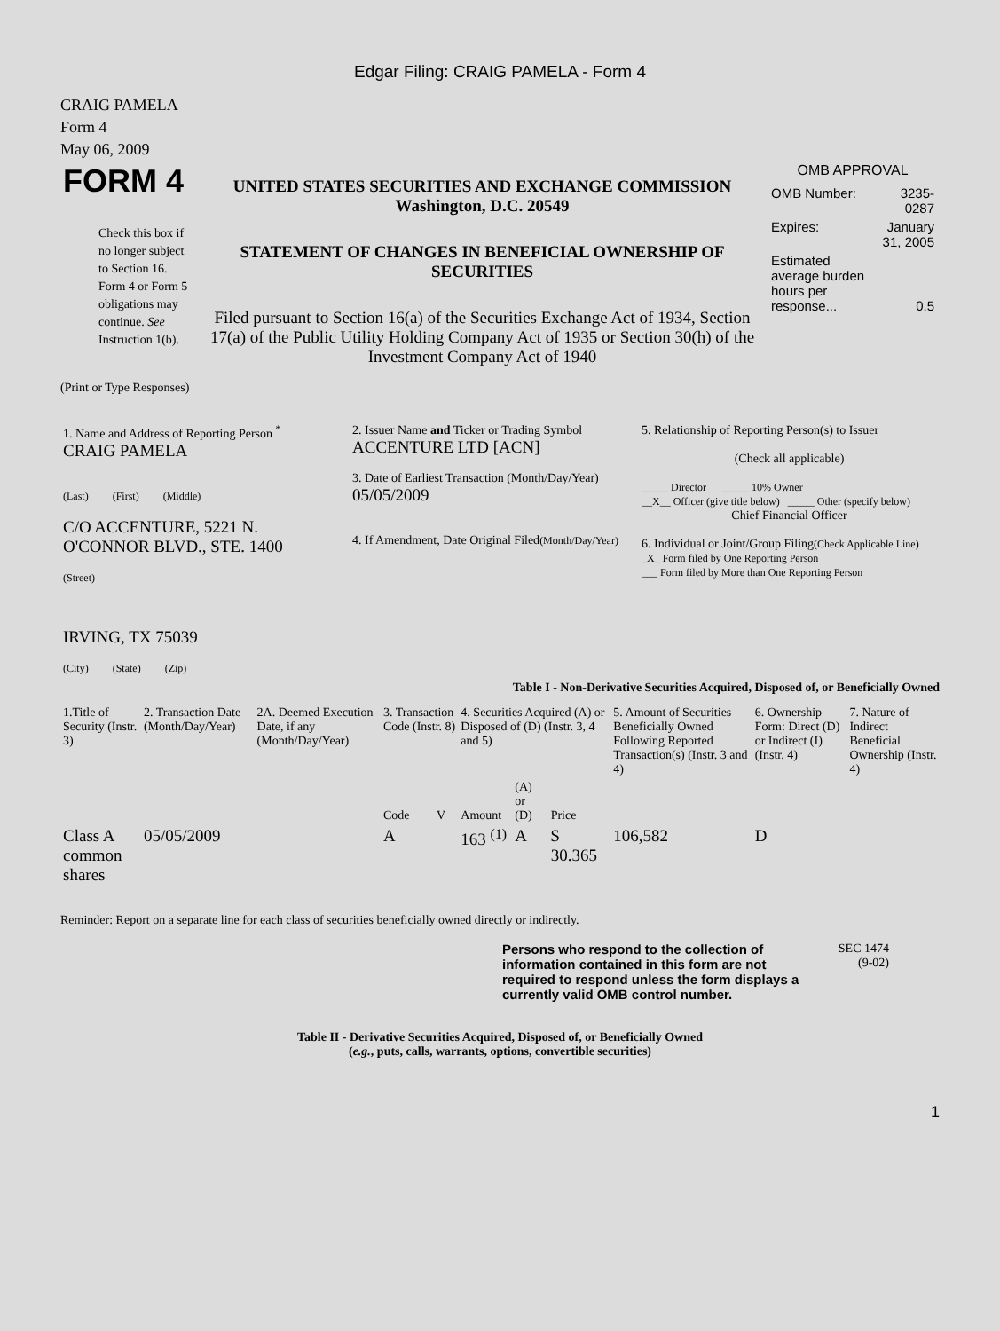Edgar Filing: CRAIG PAMELA - Form 4
CRAIG PAMELA
Form 4
May 06, 2009
| FORM 4 Check this box if no longer subject to Section 16. Form 4 or Form 5 obligations may continue. See Instruction 1(b). | UNITED STATES SECURITIES AND EXCHANGE COMMISSION Washington, D.C. 20549 STATEMENT OF CHANGES IN BENEFICIAL OWNERSHIP OF SECURITIES Filed pursuant to Section 16(a) of the Securities Exchange Act of 1934, Section 17(a) of the Public Utility Holding Company Act of 1935 or Section 30(h) of the Investment Company Act of 1940 | OMB APPROVAL / OMB Number: / 3235-0287 / / Expires: / January 31, 2005 / / Estimated average burden hours per response... / 0.5 / |
(Print or Type Responses)
| 1. Name and Address of Reporting Person <sup>*</sup> CRAIG PAMELA (Last) (First) (Middle) C/O ACCENTURE, 5221 N. O'CONNOR BLVD., STE. 1400 (Street) IRVING, TX 75039 (City) (State) (Zip) | 2. Issuer Name and Ticker or Trading Symbol ACCENTURE LTD [ACN] 3. Date of Earliest Transaction (Month/Day/Year) 05/05/2009 4. If Amendment, Date Original Filed (Month/Day/Year) | 5. Relationship of Reporting Person(s) to Issuer (Check all applicable) _____ Director _____ 10% Owner __X__ Officer (give title below) _____ Other (specify below) Chief Financial Officer 6. Individual or Joint/Group Filing (Check Applicable Line) _X_ Form filed by One Reporting Person ___ Form filed by More than One Reporting Person |
Table I - Non-Derivative Securities Acquired, Disposed of, or Beneficially Owned
| 1.Title of Security (Instr. 3) | 2. Transaction Date (Month/Day/Year) | 2A. Deemed Execution Date, if any (Month/Day/Year) | 3. Transaction Code (Instr. 8) | | 4. Securities Acquired (A) or Disposed of (D) (Instr. 3, 4 and 5) | | | 5. Amount of Securities Beneficially Owned Following Reported Transaction(s) (Instr. 3 and 4) | 6. Ownership Form: Direct (D) or Indirect (I) (Instr. 4) | 7. Nature of Indirect Beneficial Ownership (Instr. 4) |
| --- | --- | --- | --- | --- | --- | --- | --- | --- | --- | --- |
| | | | Code | V | Amount | (A) or (D) | Price | | | |
| Class A common shares | 05/05/2009 | | A | | 163 <sup>(1)</sup> | A | $ 30.365 | 106,582 | D | |
Reminder: Report on a separate line for each class of securities beneficially owned directly or indirectly.
| Persons who respond to the collection of information contained in this form are not required to respond unless the form displays a currently valid OMB control number. | SEC 1474 (9-02) |
Table II - Derivative Securities Acquired, Disposed of, or Beneficially Owned
(e.g., puts, calls, warrants, options, convertible securities)
1